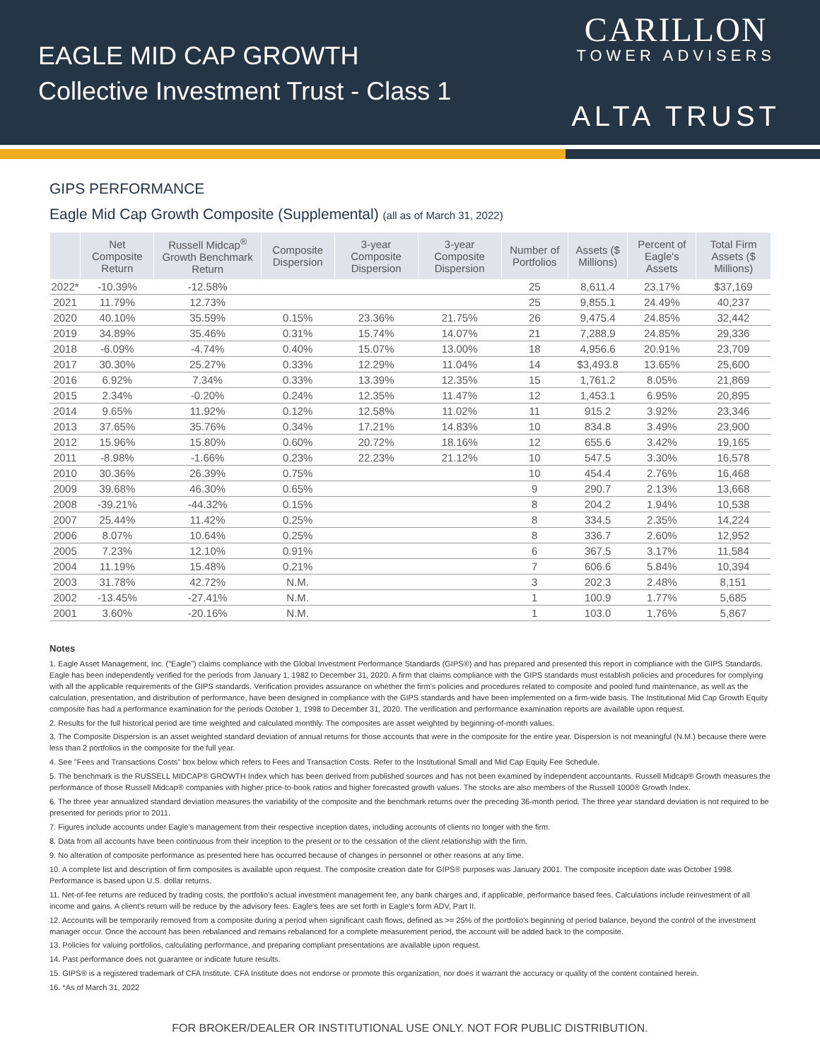EAGLE MID CAP GROWTH
Collective Investment Trust - Class 1
CARILLON
TOWER ADVISERS
ALTA TRUST
GIPS PERFORMANCE
Eagle Mid Cap Growth Composite (Supplemental) (all as of March 31, 2022)
| | Net Composite Return | Russell Midcap<sup>®</sup> Growth Benchmark Return | Composite Dispersion | 3-year Composite Dispersion | 3-year Composite Dispersion | Number of Portfolios | Assets ($ Millions) | Percent of Eagle's Assets | Total Firm Assets ($ Millions) |
| --- | --- | --- | --- | --- | --- | --- | --- | --- | --- |
| 2022* | -10.39% | -12.58% | | | | 25 | 8,611.4 | 23.17% | $37,169 |
| 2021 | 11.79% | 12.73% | | | | 25 | 9,855.1 | 24.49% | 40,237 |
| 2020 | 40.10% | 35.59% | 0.15% | 23.36% | 21.75% | 26 | 9,475.4 | 24.85% | 32,442 |
| 2019 | 34.89% | 35.46% | 0.31% | 15.74% | 14.07% | 21 | 7,288.9 | 24.85% | 29,336 |
| 2018 | -6.09% | -4.74% | 0.40% | 15.07% | 13.00% | 18 | 4,956.6 | 20.91% | 23,709 |
| 2017 | 30.30% | 25.27% | 0.33% | 12.29% | 11.04% | 14 | $3,493.8 | 13.65% | 25,600 |
| 2016 | 6.92% | 7.34% | 0.33% | 13.39% | 12.35% | 15 | 1,761.2 | 8.05% | 21,869 |
| 2015 | 2.34% | -0.20% | 0.24% | 12.35% | 11.47% | 12 | 1,453.1 | 6.95% | 20,895 |
| 2014 | 9.65% | 11.92% | 0.12% | 12.58% | 11.02% | 11 | 915.2 | 3.92% | 23,346 |
| 2013 | 37.65% | 35.76% | 0.34% | 17.21% | 14.83% | 10 | 834.8 | 3.49% | 23,900 |
| 2012 | 15.96% | 15.80% | 0.60% | 20.72% | 18.16% | 12 | 655.6 | 3.42% | 19,165 |
| 2011 | -8.98% | -1.66% | 0.23% | 22.23% | 21.12% | 10 | 547.5 | 3.30% | 16,578 |
| 2010 | 30.36% | 26.39% | 0.75% | | | 10 | 454.4 | 2.76% | 16,468 |
| 2009 | 39.68% | 46.30% | 0.65% | | | 9 | 290.7 | 2.13% | 13,668 |
| 2008 | -39.21% | -44.32% | 0.15% | | | 8 | 204.2 | 1.94% | 10,538 |
| 2007 | 25.44% | 11.42% | 0.25% | | | 8 | 334.5 | 2.35% | 14,224 |
| 2006 | 8.07% | 10.64% | 0.25% | | | 8 | 336.7 | 2.60% | 12,952 |
| 2005 | 7.23% | 12.10% | 0.91% | | | 6 | 367.5 | 3.17% | 11,584 |
| 2004 | 11.19% | 15.48% | 0.21% | | | 7 | 606.6 | 5.84% | 10,394 |
| 2003 | 31.78% | 42.72% | N.M. | | | 3 | 202.3 | 2.48% | 8,151 |
| 2002 | -13.45% | -27.41% | N.M. | | | 1 | 100.9 | 1.77% | 5,685 |
| 2001 | 3.60% | -20.16% | N.M. | | | 1 | 103.0 | 1.76% | 5,867 |
Notes
1. Eagle Asset Management, Inc. ("Eagle") claims compliance with the Global Investment Performance Standards (GIPS®) and has prepared and presented this report in compliance with the GIPS Standards. Eagle has been independently verified for the periods from January 1, 1982 to December 31, 2020. A firm that claims compliance with the GIPS standards must establish policies and procedures for complying with all the applicable requirements of the GIPS standards. Verification provides assurance on whether the firm's policies and procedures related to composite and pooled fund maintenance, as well as the calculation, presentation, and distribution of performance, have been designed in compliance with the GIPS standards and have been implemented on a firm-wide basis. The Institutional Mid Cap Growth Equity composite has had a performance examination for the periods October 1, 1998 to December 31, 2020. The verification and performance examination reports are available upon request.
2. Results for the full historical period are time weighted and calculated monthly. The composites are asset weighted by beginning-of-month values.
3. The Composite Dispersion is an asset weighted standard deviation of annual returns for those accounts that were in the composite for the entire year. Dispersion is not meaningful (N.M.) because there were less than 2 portfolios in the composite for the full year.
4. See "Fees and Transactions Costs" box below which refers to Fees and Transaction Costs. Refer to the Institutional Small and Mid Cap Equity Fee Schedule.
5. The benchmark is the RUSSELL MIDCAP® GROWTH Index which has been derived from published sources and has not been examined by independent accountants. Russell Midcap® Growth measures the performance of those Russell Midcap® companies with higher price-to-book ratios and higher forecasted growth values. The stocks are also members of the Russell 1000® Growth Index.
6. The three year annualized standard deviation measures the variability of the composite and the benchmark returns over the preceding 36-month period. The three year standard deviation is not required to be presented for periods prior to 2011.
7. Figures include accounts under Eagle's management from their respective inception dates, including accounts of clients no longer with the firm.
8. Data from all accounts have been continuous from their inception to the present or to the cessation of the client relationship with the firm.
9. No alteration of composite performance as presented here has occurred because of changes in personnel or other reasons at any time.
10. A complete list and description of firm composites is available upon request. The composite creation date for GIPS® purposes was January 2001. The composite inception date was October 1998. Performance is based upon U.S. dollar returns.
11. Net-of-fee returns are reduced by trading costs, the portfolio's actual investment management fee, any bank charges and, if applicable, performance based fees. Calculations include reinvestment of all income and gains. A client's return will be reduce by the advisory fees. Eagle's fees are set forth in Eagle's form ADV, Part II.
12. Accounts will be temporarily removed from a composite during a period when significant cash flows, defined as >= 25% of the portfolio's beginning of period balance, beyond the control of the investment manager occur. Once the account has been rebalanced and remains rebalanced for a complete measurement period, the account will be added back to the composite.
13. Policies for valuing portfolios, calculating performance, and preparing compliant presentations are available upon request.
14. Past performance does not guarantee or indicate future results.
15. GIPS® is a registered trademark of CFA Institute. CFA Institute does not endorse or promote this organization, nor does it warrant the accuracy or quality of the content contained herein.
16. *As of March 31, 2022
FOR BROKER/DEALER OR INSTITUTIONAL USE ONLY. NOT FOR PUBLIC DISTRIBUTION.